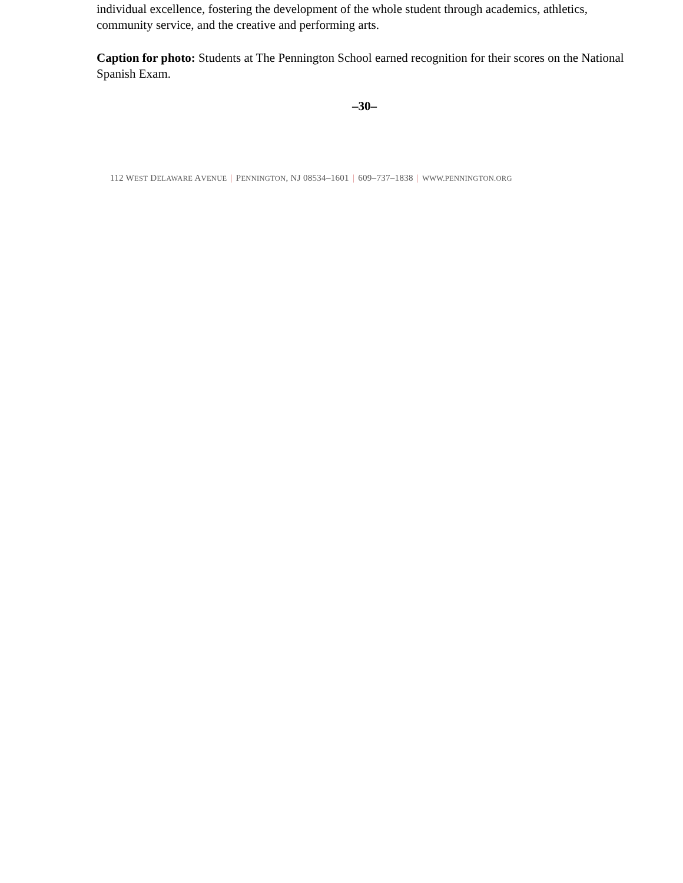individual excellence, fostering the development of the whole student through academics, athletics, community service, and the creative and performing arts.
Caption for photo: Students at The Pennington School earned recognition for their scores on the National Spanish Exam.
–30–
112 WEST DELAWARE AVENUE | PENNINGTON, NJ 08534–1601 | 609–737–1838 | WWW.PENNINGTON.ORG